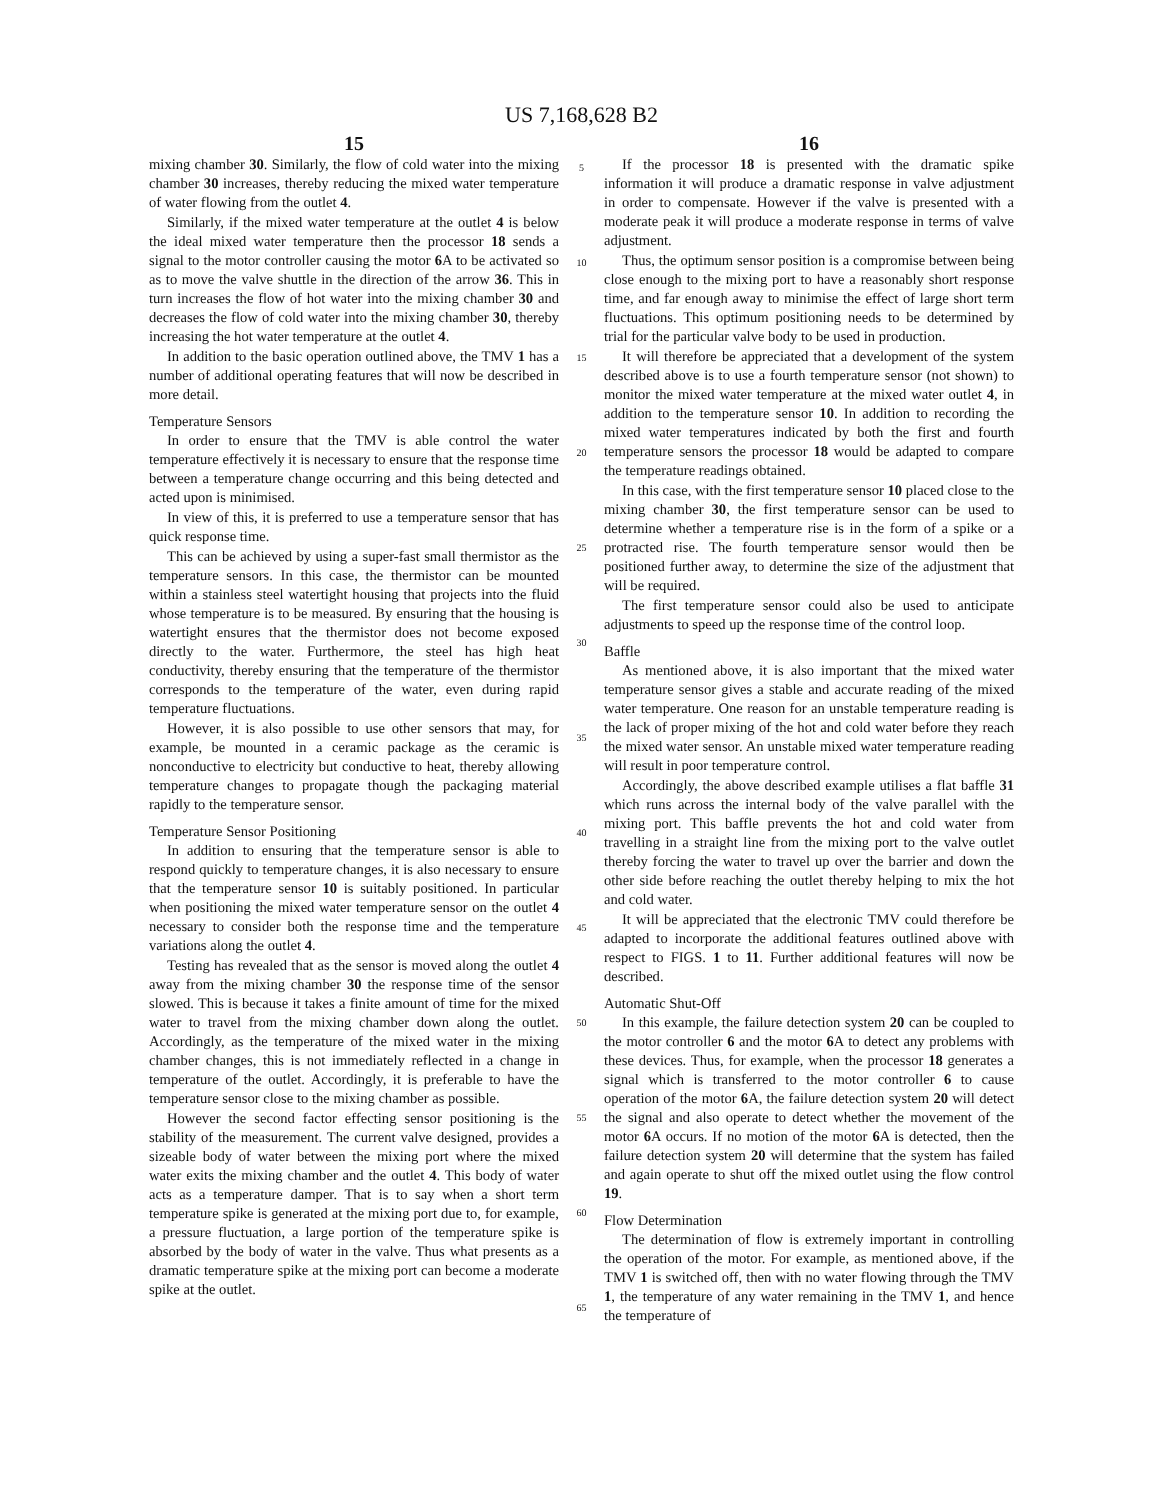US 7,168,628 B2
15
mixing chamber 30. Similarly, the flow of cold water into the mixing chamber 30 increases, thereby reducing the mixed water temperature of water flowing from the outlet 4.
Similarly, if the mixed water temperature at the outlet 4 is below the ideal mixed water temperature then the processor 18 sends a signal to the motor controller causing the motor 6 A to be activated so as to move the valve shuttle in the direction of the arrow 36. This in turn increases the flow of hot water into the mixing chamber 30 and decreases the flow of cold water into the mixing chamber 30, thereby increasing the hot water temperature at the outlet 4.
In addition to the basic operation outlined above, the TMV 1 has a number of additional operating features that will now be described in more detail.
Temperature Sensors
In order to ensure that the TMV is able control the water temperature effectively it is necessary to ensure that the response time between a temperature change occurring and this being detected and acted upon is minimised.
In view of this, it is preferred to use a temperature sensor that has quick response time.
This can be achieved by using a super-fast small thermistor as the temperature sensors. In this case, the thermistor can be mounted within a stainless steel watertight housing that projects into the fluid whose temperature is to be measured. By ensuring that the housing is watertight ensures that the thermistor does not become exposed directly to the water. Furthermore, the steel has high heat conductivity, thereby ensuring that the temperature of the thermistor corresponds to the temperature of the water, even during rapid temperature fluctuations.
However, it is also possible to use other sensors that may, for example, be mounted in a ceramic package as the ceramic is nonconductive to electricity but conductive to heat, thereby allowing temperature changes to propagate though the packaging material rapidly to the temperature sensor.
Temperature Sensor Positioning
In addition to ensuring that the temperature sensor is able to respond quickly to temperature changes, it is also necessary to ensure that the temperature sensor 10 is suitably positioned. In particular when positioning the mixed water temperature sensor on the outlet 4 necessary to consider both the response time and the temperature variations along the outlet 4.
Testing has revealed that as the sensor is moved along the outlet 4 away from the mixing chamber 30 the response time of the sensor slowed. This is because it takes a finite amount of time for the mixed water to travel from the mixing chamber down along the outlet. Accordingly, as the temperature of the mixed water in the mixing chamber changes, this is not immediately reflected in a change in temperature of the outlet. Accordingly, it is preferable to have the temperature sensor close to the mixing chamber as possible.
However the second factor effecting sensor positioning is the stability of the measurement. The current valve designed, provides a sizeable body of water between the mixing port where the mixed water exits the mixing chamber and the outlet 4. This body of water acts as a temperature damper. That is to say when a short term temperature spike is generated at the mixing port due to, for example, a pressure fluctuation, a large portion of the temperature spike is absorbed by the body of water in the valve. Thus what presents as a dramatic temperature spike at the mixing port can become a moderate spike at the outlet.
5
10
15
20
25
30
35
40
45
50
55
60
65
16
If the processor 18 is presented with the dramatic spike information it will produce a dramatic response in valve adjustment in order to compensate. However if the valve is presented with a moderate peak it will produce a moderate response in terms of valve adjustment.
Thus, the optimum sensor position is a compromise between being close enough to the mixing port to have a reasonably short response time, and far enough away to minimise the effect of large short term fluctuations. This optimum positioning needs to be determined by trial for the particular valve body to be used in production.
It will therefore be appreciated that a development of the system described above is to use a fourth temperature sensor (not shown) to monitor the mixed water temperature at the mixed water outlet 4, in addition to the temperature sensor 10. In addition to recording the mixed water temperatures indicated by both the first and fourth temperature sensors the processor 18 would be adapted to compare the temperature readings obtained.
In this case, with the first temperature sensor 10 placed close to the mixing chamber 30, the first temperature sensor can be used to determine whether a temperature rise is in the form of a spike or a protracted rise. The fourth temperature sensor would then be positioned further away, to determine the size of the adjustment that will be required.
The first temperature sensor could also be used to anticipate adjustments to speed up the response time of the control loop.
Baffle
As mentioned above, it is also important that the mixed water temperature sensor gives a stable and accurate reading of the mixed water temperature. One reason for an unstable temperature reading is the lack of proper mixing of the hot and cold water before they reach the mixed water sensor. An unstable mixed water temperature reading will result in poor temperature control.
Accordingly, the above described example utilises a flat baffle 31 which runs across the internal body of the valve parallel with the mixing port. This baffle prevents the hot and cold water from travelling in a straight line from the mixing port to the valve outlet thereby forcing the water to travel up over the barrier and down the other side before reaching the outlet thereby helping to mix the hot and cold water.
It will be appreciated that the electronic TMV could therefore be adapted to incorporate the additional features outlined above with respect to FIGS. 1 to 11. Further additional features will now be described.
Automatic Shut-Off
In this example, the failure detection system 20 can be coupled to the motor controller 6 and the motor 6 A to detect any problems with these devices. Thus, for example, when the processor 18 generates a signal which is transferred to the motor controller 6 to cause operation of the motor 6 A, the failure detection system 20 will detect the signal and also operate to detect whether the movement of the motor 6 A occurs. If no motion of the motor 6 A is detected, then the failure detection system 20 will determine that the system has failed and again operate to shut off the mixed outlet using the flow control 19.
Flow Determination
The determination of flow is extremely important in controlling the operation of the motor. For example, as mentioned above, if the TMV 1 is switched off, then with no water flowing through the TMV 1, the temperature of any water remaining in the TMV 1, and hence the temperature of